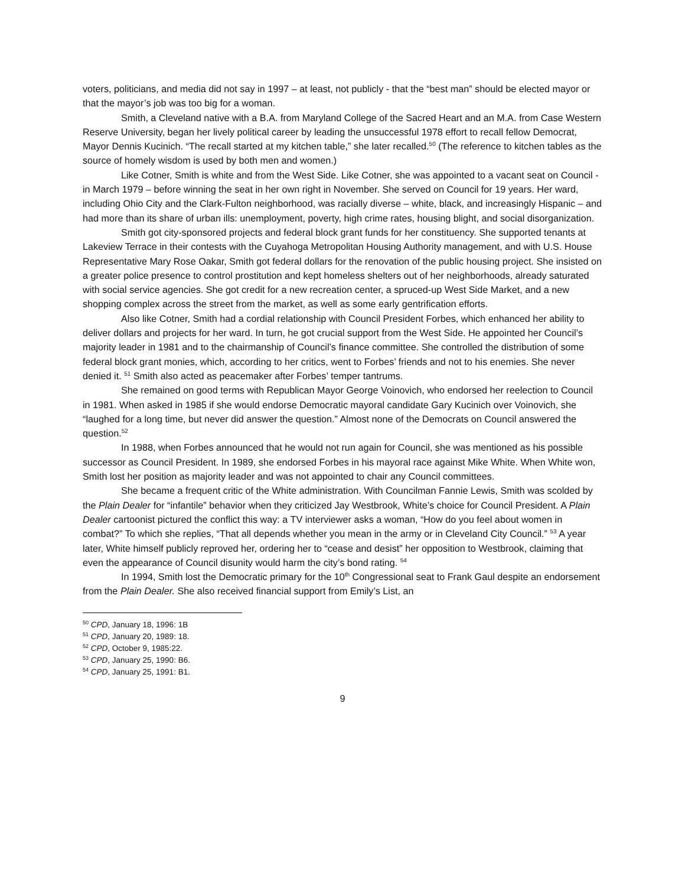voters, politicians, and media did not say in 1997 – at least, not publicly - that the “best man” should be elected mayor or that the mayor’s job was too big for a woman.
Smith, a Cleveland native with a B.A. from Maryland College of the Sacred Heart and an M.A. from Case Western Reserve University, began her lively political career by leading the unsuccessful 1978 effort to recall fellow Democrat, Mayor Dennis Kucinich. “The recall started at my kitchen table,” she later recalled.<sup>50</sup> (The reference to kitchen tables as the source of homely wisdom is used by both men and women.)
Like Cotner, Smith is white and from the West Side. Like Cotner, she was appointed to a vacant seat on Council - in March 1979 – before winning the seat in her own right in November. She served on Council for 19 years. Her ward, including Ohio City and the Clark-Fulton neighborhood, was racially diverse – white, black, and increasingly Hispanic – and had more than its share of urban ills: unemployment, poverty, high crime rates, housing blight, and social disorganization.
Smith got city-sponsored projects and federal block grant funds for her constituency. She supported tenants at Lakeview Terrace in their contests with the Cuyahoga Metropolitan Housing Authority management, and with U.S. House Representative Mary Rose Oakar, Smith got federal dollars for the renovation of the public housing project. She insisted on a greater police presence to control prostitution and kept homeless shelters out of her neighborhoods, already saturated with social service agencies. She got credit for a new recreation center, a spruced-up West Side Market, and a new shopping complex across the street from the market, as well as some early gentrification efforts.
Also like Cotner, Smith had a cordial relationship with Council President Forbes, which enhanced her ability to deliver dollars and projects for her ward. In turn, he got crucial support from the West Side. He appointed her Council’s majority leader in 1981 and to the chairmanship of Council’s finance committee. She controlled the distribution of some federal block grant monies, which, according to her critics, went to Forbes’ friends and not to his enemies. She never denied it. <sup>51</sup> Smith also acted as peacemaker after Forbes’ temper tantrums.
She remained on good terms with Republican Mayor George Voinovich, who endorsed her reelection to Council in 1981. When asked in 1985 if she would endorse Democratic mayoral candidate Gary Kucinich over Voinovich, she “laughed for a long time, but never did answer the question.” Almost none of the Democrats on Council answered the question.<sup>52</sup>
In 1988, when Forbes announced that he would not run again for Council, she was mentioned as his possible successor as Council President. In 1989, she endorsed Forbes in his mayoral race against Mike White. When White won, Smith lost her position as majority leader and was not appointed to chair any Council committees.
She became a frequent critic of the White administration. With Councilman Fannie Lewis, Smith was scolded by the Plain Dealer for “infantile” behavior when they criticized Jay Westbrook, White’s choice for Council President. A Plain Dealer cartoonist pictured the conflict this way: a TV interviewer asks a woman, “How do you feel about women in combat?” To which she replies, “That all depends whether you mean in the army or in Cleveland City Council.” <sup>53</sup> A year later, White himself publicly reproved her, ordering her to “cease and desist” her opposition to Westbrook, claiming that even the appearance of Council disunity would harm the city’s bond rating. <sup>54</sup>
In 1994, Smith lost the Democratic primary for the 10<sup>th</sup> Congressional seat to Frank Gaul despite an endorsement from the Plain Dealer. She also received financial support from Emily’s List, an
<sup>50</sup> CPD, January 18, 1996: 1B
<sup>51</sup> CPD, January 20, 1989: 18.
<sup>52</sup> CPD, October 9, 1985:22.
<sup>53</sup> CPD, January 25, 1990: B6.
<sup>54</sup> CPD, January 25, 1991: B1.
9